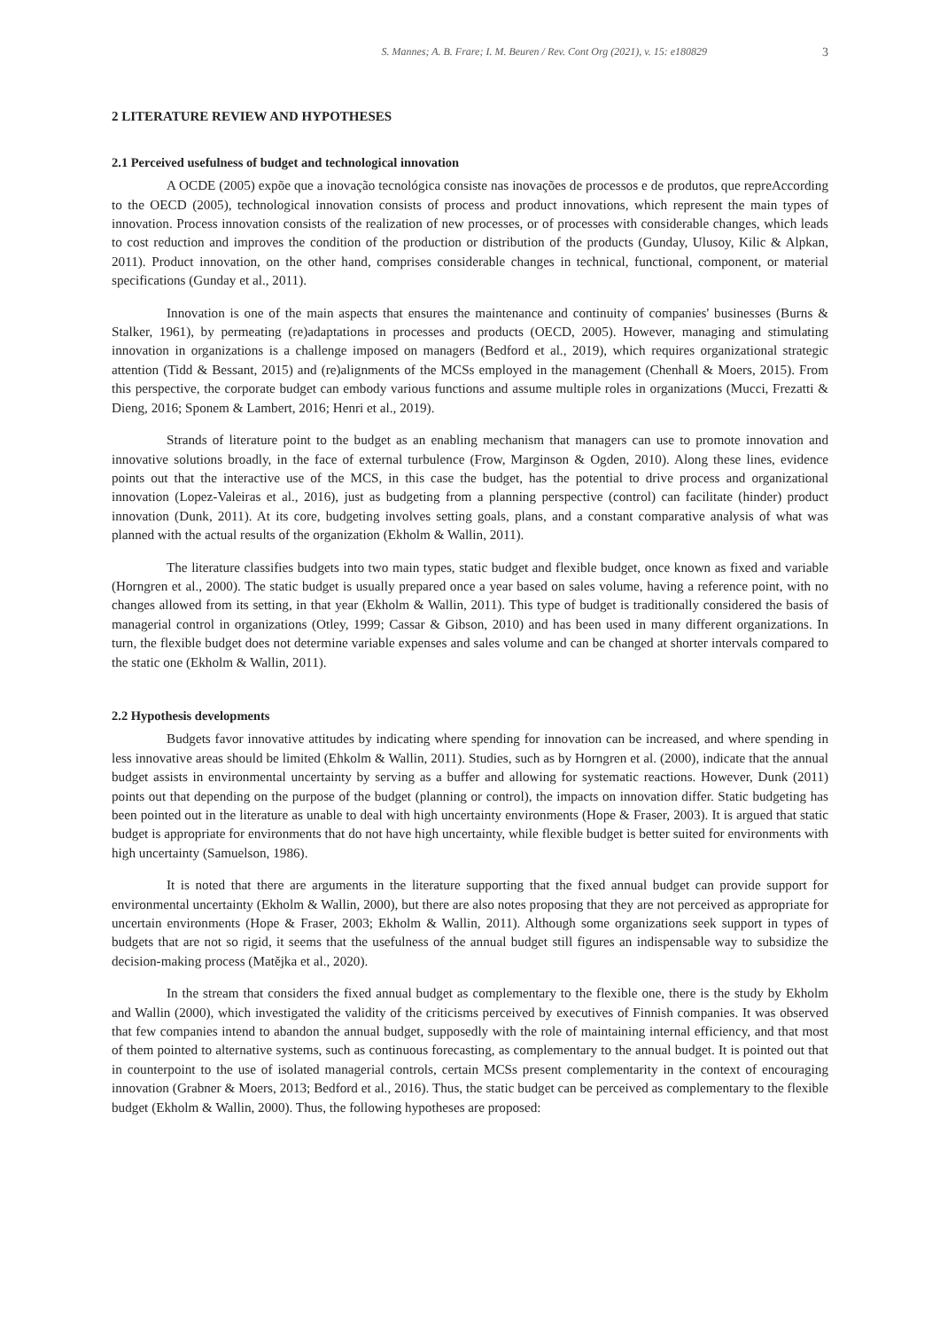S. Mannes; A. B. Frare; I. M. Beuren / Rev. Cont Org (2021), v. 15: e180829 3
2 LITERATURE REVIEW AND HYPOTHESES
2.1 Perceived usefulness of budget and technological innovation
A OCDE (2005) expõe que a inovação tecnológica consiste nas inovações de processos e de produtos, que repreAccording to the OECD (2005), technological innovation consists of process and product innovations, which represent the main types of innovation. Process innovation consists of the realization of new processes, or of processes with considerable changes, which leads to cost reduction and improves the condition of the production or distribution of the products (Gunday, Ulusoy, Kilic & Alpkan, 2011). Product innovation, on the other hand, comprises considerable changes in technical, functional, component, or material specifications (Gunday et al., 2011).
Innovation is one of the main aspects that ensures the maintenance and continuity of companies' businesses (Burns & Stalker, 1961), by permeating (re)adaptations in processes and products (OECD, 2005). However, managing and stimulating innovation in organizations is a challenge imposed on managers (Bedford et al., 2019), which requires organizational strategic attention (Tidd & Bessant, 2015) and (re)alignments of the MCSs employed in the management (Chenhall & Moers, 2015). From this perspective, the corporate budget can embody various functions and assume multiple roles in organizations (Mucci, Frezatti & Dieng, 2016; Sponem & Lambert, 2016; Henri et al., 2019).
Strands of literature point to the budget as an enabling mechanism that managers can use to promote innovation and innovative solutions broadly, in the face of external turbulence (Frow, Marginson & Ogden, 2010). Along these lines, evidence points out that the interactive use of the MCS, in this case the budget, has the potential to drive process and organizational innovation (Lopez-Valeiras et al., 2016), just as budgeting from a planning perspective (control) can facilitate (hinder) product innovation (Dunk, 2011). At its core, budgeting involves setting goals, plans, and a constant comparative analysis of what was planned with the actual results of the organization (Ekholm & Wallin, 2011).
The literature classifies budgets into two main types, static budget and flexible budget, once known as fixed and variable (Horngren et al., 2000). The static budget is usually prepared once a year based on sales volume, having a reference point, with no changes allowed from its setting, in that year (Ekholm & Wallin, 2011). This type of budget is traditionally considered the basis of managerial control in organizations (Otley, 1999; Cassar & Gibson, 2010) and has been used in many different organizations. In turn, the flexible budget does not determine variable expenses and sales volume and can be changed at shorter intervals compared to the static one (Ekholm & Wallin, 2011).
2.2 Hypothesis developments
Budgets favor innovative attitudes by indicating where spending for innovation can be increased, and where spending in less innovative areas should be limited (Ehkolm & Wallin, 2011). Studies, such as by Horngren et al. (2000), indicate that the annual budget assists in environmental uncertainty by serving as a buffer and allowing for systematic reactions. However, Dunk (2011) points out that depending on the purpose of the budget (planning or control), the impacts on innovation differ. Static budgeting has been pointed out in the literature as unable to deal with high uncertainty environments (Hope & Fraser, 2003). It is argued that static budget is appropriate for environments that do not have high uncertainty, while flexible budget is better suited for environments with high uncertainty (Samuelson, 1986).
It is noted that there are arguments in the literature supporting that the fixed annual budget can provide support for environmental uncertainty (Ekholm & Wallin, 2000), but there are also notes proposing that they are not perceived as appropriate for uncertain environments (Hope & Fraser, 2003; Ekholm & Wallin, 2011). Although some organizations seek support in types of budgets that are not so rigid, it seems that the usefulness of the annual budget still figures an indispensable way to subsidize the decision-making process (Matějka et al., 2020).
In the stream that considers the fixed annual budget as complementary to the flexible one, there is the study by Ekholm and Wallin (2000), which investigated the validity of the criticisms perceived by executives of Finnish companies. It was observed that few companies intend to abandon the annual budget, supposedly with the role of maintaining internal efficiency, and that most of them pointed to alternative systems, such as continuous forecasting, as complementary to the annual budget. It is pointed out that in counterpoint to the use of isolated managerial controls, certain MCSs present complementarity in the context of encouraging innovation (Grabner & Moers, 2013; Bedford et al., 2016). Thus, the static budget can be perceived as complementary to the flexible budget (Ekholm & Wallin, 2000). Thus, the following hypotheses are proposed: